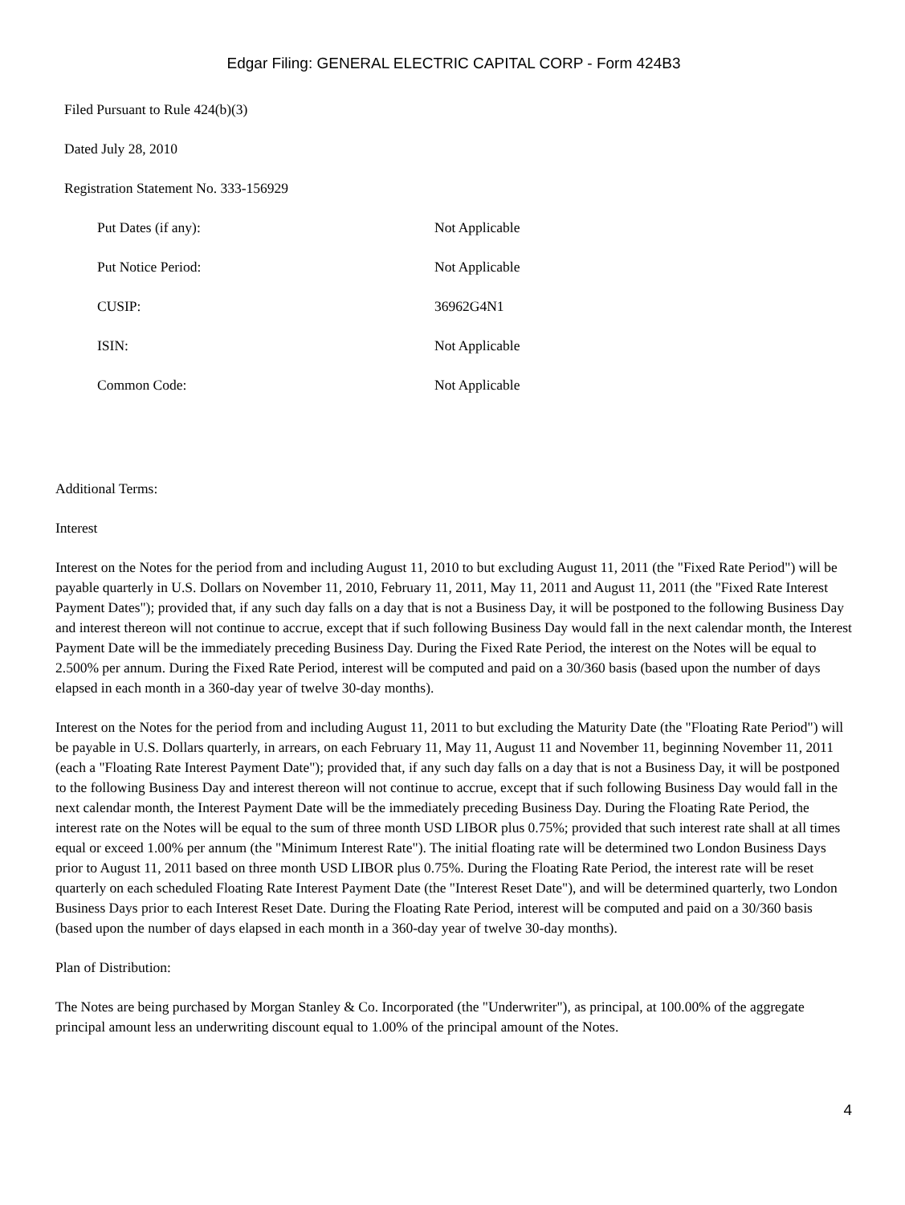Edgar Filing: GENERAL ELECTRIC CAPITAL CORP - Form 424B3
Filed Pursuant to Rule 424(b)(3)
Dated July 28, 2010
Registration Statement No. 333-156929
| Put Dates (if any): | Not Applicable |
| Put Notice Period: | Not Applicable |
| CUSIP: | 36962G4N1 |
| ISIN: | Not Applicable |
| Common Code: | Not Applicable |
Additional Terms:
Interest
Interest on the Notes for the period from and including August 11, 2010 to but excluding August 11, 2011 (the "Fixed Rate Period") will be payable quarterly in U.S. Dollars on November 11, 2010, February 11, 2011, May 11, 2011 and August 11, 2011 (the "Fixed Rate Interest Payment Dates"); provided that, if any such day falls on a day that is not a Business Day, it will be postponed to the following Business Day and interest thereon will not continue to accrue, except that if such following Business Day would fall in the next calendar month, the Interest Payment Date will be the immediately preceding Business Day. During the Fixed Rate Period, the interest on the Notes will be equal to 2.500% per annum. During the Fixed Rate Period, interest will be computed and paid on a 30/360 basis (based upon the number of days elapsed in each month in a 360-day year of twelve 30-day months).
Interest on the Notes for the period from and including August 11, 2011 to but excluding the Maturity Date (the "Floating Rate Period") will be payable in U.S. Dollars quarterly, in arrears, on each February 11, May 11, August 11 and November 11, beginning November 11, 2011 (each a "Floating Rate Interest Payment Date"); provided that, if any such day falls on a day that is not a Business Day, it will be postponed to the following Business Day and interest thereon will not continue to accrue, except that if such following Business Day would fall in the next calendar month, the Interest Payment Date will be the immediately preceding Business Day. During the Floating Rate Period, the interest rate on the Notes will be equal to the sum of three month USD LIBOR plus 0.75%; provided that such interest rate shall at all times equal or exceed 1.00% per annum (the "Minimum Interest Rate"). The initial floating rate will be determined two London Business Days prior to August 11, 2011 based on three month USD LIBOR plus 0.75%. During the Floating Rate Period, the interest rate will be reset quarterly on each scheduled Floating Rate Interest Payment Date (the "Interest Reset Date"), and will be determined quarterly, two London Business Days prior to each Interest Reset Date. During the Floating Rate Period, interest will be computed and paid on a 30/360 basis (based upon the number of days elapsed in each month in a 360-day year of twelve 30-day months).
Plan of Distribution:
The Notes are being purchased by Morgan Stanley & Co. Incorporated (the "Underwriter"), as principal, at 100.00% of the aggregate principal amount less an underwriting discount equal to 1.00% of the principal amount of the Notes.
4